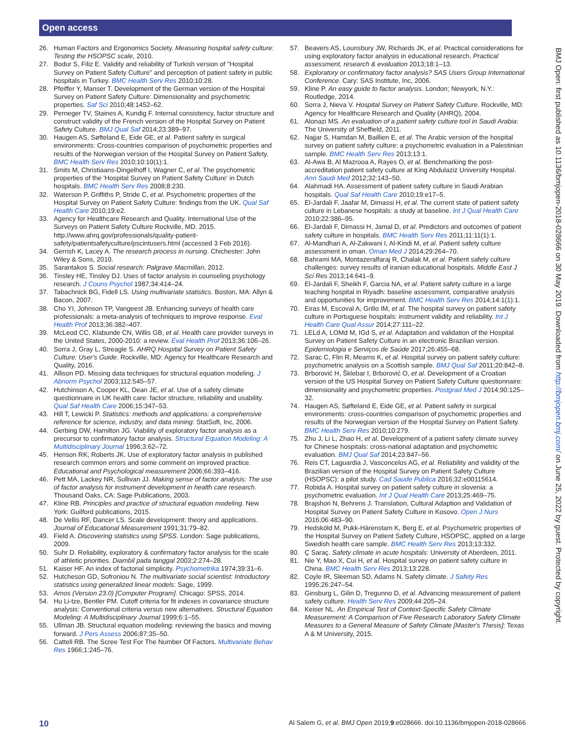Open access
BMJ Open: first published as 10.1136/bmjopen-2018-028666 on 30 May 2019. Downloaded from http://bmjopen.bmj.com/ on June 25, 2022 by guest. Protected by copyright.
26. Human Factors and Ergonomics Society. Measuring hospital safety culture: Testing the HSOPSC scale, 2010.
27. Bodur S, Filiz E. Validity and reliability of Turkish version of "Hospital Survey on Patient Safety Culture" and perception of patient safety in public hospitals in Turkey. BMC Health Serv Res 2010;10:28.
28. Pfeiffer Y, Manser T. Development of the German version of the Hospital Survey on Patient Safety Culture: Dimensionality and psychometric properties. Saf Sci 2010;48:1452–62.
29. Perneger TV, Staines A, Kundig F. Internal consistency, factor structure and construct validity of the French version of the Hospital Survey on Patient Safety Culture. BMJ Qual Saf 2014;23:389–97.
30. Haugen AS, Søfteland E, Eide GE, et al. Patient safety in surgical environments: Cross-countries comparison of psychometric properties and results of the Norwegian version of the Hospital Survey on Patient Safety. BMC Health Serv Res 2010;10:10(1):1.
31. Smits M, Christiaans-Dingelhoff I, Wagner C, et al. The psychometric properties of the 'Hospital Survey on Patient Safety Culture' in Dutch hospitals. BMC Health Serv Res 2008;8:230.
32. Waterson P, Griffiths P, Stride C, et al. Psychometric properties of the Hospital Survey on Patient Safety Culture: findings from the UK. Qual Saf Health Care 2010;19:e2.
33. Agency for Healthcare Research and Quality. International Use of the Surveys on Patient Safety Culture Rockville, MD. 2015. http://www.ahrq.gov/professionals/quality-patient-safety/patientsafetyculture/pscintusers.html (accessed 3 Feb 2016).
34. Gerrish K, Lacey A. The research process in nursing. Chichester: John Wiley & Sons, 2010.
35. Sarantakos S. Social research: Palgrave Macmillan, 2012.
36. Tinsley HE, Tinsley DJ. Uses of factor analysis in counseling psychology research. J Couns Psychol 1987;34:414–24.
37. Tabachnick BG, Fidell LS. Using multivariate statistics. Boston, MA: Allyn & Bacon, 2007.
38. Cho YI, Johnson TP, Vangeest JB. Enhancing surveys of health care professionals: a meta-analysis of techniques to improve response. Eval Health Prof 2013;36:382–407.
39. McLeod CC, Klabunde CN, Willis GB, et al. Health care provider surveys in the United States, 2000-2010: a review. Eval Health Prof 2013;36:106–26.
40. Sorra J, Gray L, Streagle S. AHRQ Hospital Survey on Patient Safety Culture: User's Guide. Rockville, MD: Agency for Healthcare Research and Quality, 2016.
41. Allison PD. Missing data techniques for structural equation modeling. J Abnorm Psychol 2003;112:545–57.
42. Hutchinson A, Cooper KL, Dean JE, et al. Use of a safety climate questionnaire in UK health care: factor structure, reliability and usability. Qual Saf Health Care 2006;15:347–53.
43. Hill T, Lewicki P. Statistics: methods and applications: a comprehensive reference for science, industry, and data mining: StatSoft, Inc, 2006.
44. Gerbing DW, Hamilton JG. Viability of exploratory factor analysis as a precursor to confirmatory factor analysis. Structural Equation Modeling: A Multidisciplinary Journal 1996;3:62–72.
45. Henson RK, Roberts JK. Use of exploratory factor analysis in published research common errors and some comment on improved practice. Educational and Psychological measurement 2006;66:393–416.
46. Pett MA, Lackey NR, Sullivan JJ. Making sense of factor analysis: The use of factor analysis for instrument development in health care research. Thousand Oaks, CA: Sage Publications, 2003.
47. Kline RB. Principles and practice of structural equation modeling. New York: Guilford publications, 2015.
48. De Vellis RF, Dancer LS. Scale development: theory and applications. Journal of Educational Measurement 1991;31:79–82.
49. Field A. Discovering statistics using SPSS. London: Sage publications, 2009.
50. Suhr D. Reliability, exploratory & confirmatory factor analysis for the scale of athletic priorities. Diambil pada tanggal 2003;2:274–28.
51. Kaiser HF. An index of factorial simplicity. Psychometrika 1974;39:31–6.
52. Hutcheson GD, Sofroniou N. The multivariate social scientist: Introductory statistics using generalized linear models: Sage, 1999.
53. Amos (Version 23.0) [Computer Program]. Chicago: SPSS, 2014.
54. Hu Li-tze, Bentler PM. Cutoff criteria for fit indexes in covariance structure analysis: Conventional criteria versus new alternatives. Structural Equation Modeling: A Multidisciplinary Journal 1999;6:1–55.
55. Ullman JB. Structural equation modeling: reviewing the basics and moving forward. J Pers Assess 2006;87:35–50.
56. Cattell RB. The Scree Test For The Number Of Factors. Multivariate Behav Res 1966;1:245–76.
57. Beavers AS, Lounsbury JW, Richards JK, et al. Practical considerations for using exploratory factor analysis in educational research. Practical assessment, research & evaluation 2013;18:1–13.
58. Exploratory or confirmatory factor analysis? SAS Users Group International Conference. Cary: SAS Institute, Inc, 2006.
59. Kline P. An easy guide to factor analysis. London; Newyork, N.Y.: Routledge, 2014.
60. Sorra J, Nieva V. Hospital Survey on Patient Safety Culture. Rockville, MD: Agency for Healthcare Research and Quality (AHRQ), 2004.
61. Alonazi MS. An evaluation of a patient safety culture tool in Saudi Arabia: The University of Sheffield, 2011.
62. Najjar S, Hamdan M, Baillien E, et al. The Arabic version of the hospital survey on patient safety culture: a psychometric evaluation in a Palestinian sample. BMC Health Serv Res 2013;13:1.
63. Al-Awa B, Al Mazrooa A, Rayes O, et al. Benchmarking the post-accreditation patient safety culture at King Abdulaziz University Hospital. Ann Saudi Med 2012;32:143–50.
64. Alahmadi HA. Assessment of patient safety culture in Saudi Arabian hospitals. Qual Saf Health Care 2010;19:e17–5.
65. El-Jardali F, Jaafar M, Dimassi H, et al. The current state of patient safety culture in Lebanese hospitals: a study at baseline. Int J Qual Health Care 2010;22:386–95.
66. El-Jardali F, Dimassi H, Jamal D, et al. Predictors and outcomes of patient safety culture in hospitals. BMC Health Serv Res 2011;11:11(1):1.
67. Al-Mandhari A, Al-Zakwani I, Al-Kindi M, et al. Patient safety culture assessment in oman. Oman Med J 2014;29:264–70.
68. Bahrami MA, Montazeralfaraj R, Chalak M, et al. Patient safety culture challenges: survey results of iranian educational hospitals. Middle East J Sci Res 2013;14:641–9.
69. El-Jardali F, Sheikh F, Garcia NA, et al. Patient safety culture in a large teaching hospital in Riyadh: baseline assessment, comparative analysis and opportunities for improvement. BMC Health Serv Res 2014;14:1(1):1.
70. Eiras M, Escoval A, Grillo IM, et al. The hospital survey on patient safety culture in Portuguese hospitals: instrument validity and reliability. Int J Health Care Qual Assur 2014;27:111–22.
71. LELd A, LOMd M, IGd S, et al. Adaptation and validation of the Hospital Survey on Patient Safety Culture in an electronic Brazilian version. Epidemiologia e Serviços de Saúde 2017;26:455–68.
72. Sarac C, Flin R, Mearns K, et al. Hospital survey on patient safety culture: psychometric analysis on a Scottish sample. BMJ Qual Saf 2011;20:842–8.
73. Brborović H, Šklebar I, Brborović O, et al. Development of a Croatian version of the US Hospital Survey on Patient Safety Culture questionnaire: dimensionality and psychometric properties. Postgrad Med J 2014;90:125–32.
74. Haugen AS, Søfteland E, Eide GE, et al. Patient safety in surgical environments: cross-countries comparison of psychometric properties and results of the Norwegian version of the Hospital Survey on Patient Safety. BMC Health Serv Res 2010;10:279.
75. Zhu J, Li L, Zhao H, et al. Development of a patient safety climate survey for Chinese hospitals: cross-national adaptation and psychometric evaluation. BMJ Qual Saf 2014;23:847–56.
76. Reis CT, Laguardia J, Vasconcelos AG, et al. Reliability and validity of the Brazilian version of the Hospital Survey on Patient Safety Culture (HSOPSC): a pilot study. Cad Saude Publica 2016;32:e00115614.
77. Robida A. Hospital survey on patient safety culture in slovenia: a psychometric evaluation. Int J Qual Health Care 2013;25:469–75.
78. Brajshori N, Behrens J. Translation, Cultural Adaption and Validation of Hospital Survey on Patient Safety Culture in Kosovo. Open J Nurs 2016;06:483–90.
79. Hedsköld M, Pukk-Härenstam K, Berg E, et al. Psychometric properties of the Hospital Survey on Patient Safety Culture, HSOPSC, applied on a large Swedish health care sample. BMC Health Serv Res 2013;13:332.
80. Ç Saraç. Safety climate in acute hospitals: University of Aberdeen, 2011.
81. Nie Y, Mao X, Cui H, et al. Hospital survey on patient safety culture in China. BMC Health Serv Res 2013;13:228.
82. Coyle IR, Sleeman SD, Adams N. Safety climate. J Safety Res 1995;26:247–54.
83. Ginsburg L, Gilin D, Tregunno D, et al. Advancing measurement of patient safety culture. Health Serv Res 2009;44:205–24.
84. Keiser NL. An Empirical Test of Context-Specific Safety Climate Measurement: A Comparison of Five Research Laboratory Safety Climate Measures to a General Measure of Safety Climate [Master's Thesis]: Texas A & M University, 2015.
10 Al Salem G, et al. BMJ Open 2019;9:e028666. doi:10.1136/bmjopen-2018-028666